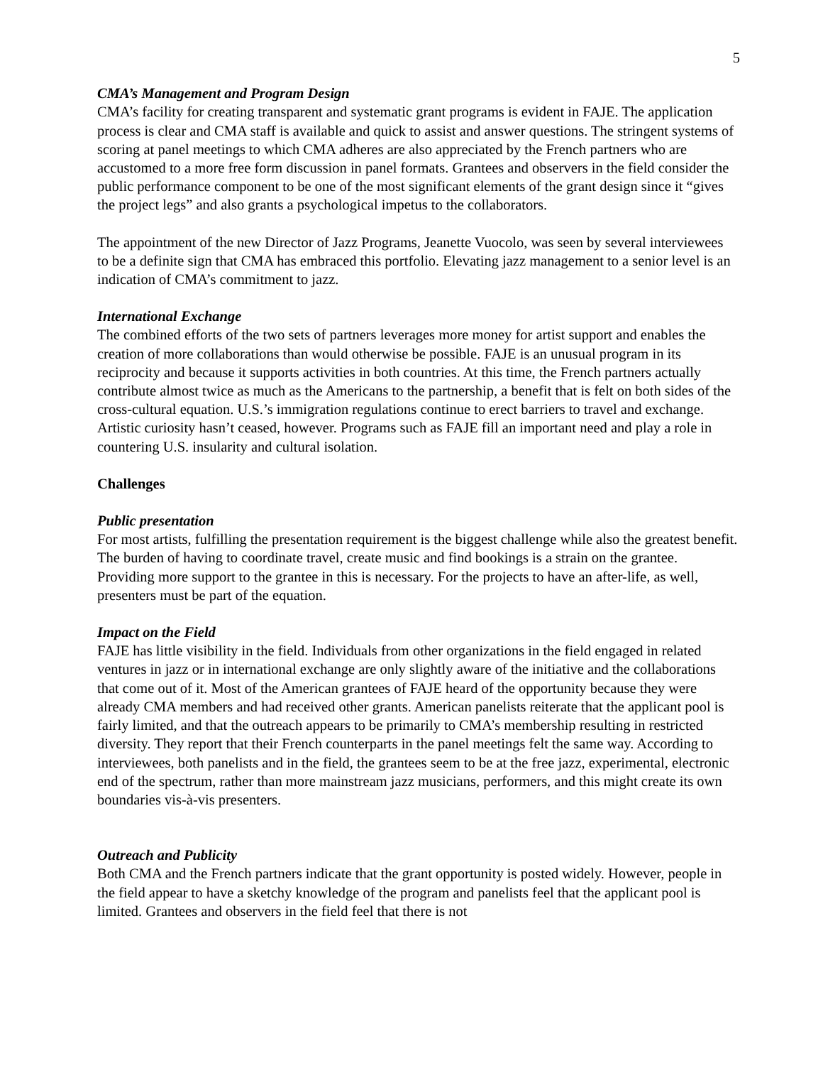5
CMA’s Management and Program Design
CMA’s facility for creating transparent and systematic grant programs is evident in FAJE. The application process is clear and CMA staff is available and quick to assist and answer questions. The stringent systems of scoring at panel meetings to which CMA adheres are also appreciated by the French partners who are accustomed to a more free form discussion in panel formats. Grantees and observers in the field consider the public performance component to be one of the most significant elements of the grant design since it “gives the project legs” and also grants a psychological impetus to the collaborators.
The appointment of the new Director of Jazz Programs, Jeanette Vuocolo, was seen by several interviewees to be a definite sign that CMA has embraced this portfolio. Elevating jazz management to a senior level is an indication of CMA’s commitment to jazz.
International Exchange
The combined efforts of the two sets of partners leverages more money for artist support and enables the creation of more collaborations than would otherwise be possible. FAJE is an unusual program in its reciprocity and because it supports activities in both countries. At this time, the French partners actually contribute almost twice as much as the Americans to the partnership, a benefit that is felt on both sides of the cross-cultural equation. U.S.’s immigration regulations continue to erect barriers to travel and exchange. Artistic curiosity hasn’t ceased, however. Programs such as FAJE fill an important need and play a role in countering U.S. insularity and cultural isolation.
Challenges
Public presentation
For most artists, fulfilling the presentation requirement is the biggest challenge while also the greatest benefit. The burden of having to coordinate travel, create music and find bookings is a strain on the grantee. Providing more support to the grantee in this is necessary. For the projects to have an after-life, as well, presenters must be part of the equation.
Impact on the Field
FAJE has little visibility in the field. Individuals from other organizations in the field engaged in related ventures in jazz or in international exchange are only slightly aware of the initiative and the collaborations that come out of it. Most of the American grantees of FAJE heard of the opportunity because they were already CMA members and had received other grants. American panelists reiterate that the applicant pool is fairly limited, and that the outreach appears to be primarily to CMA’s membership resulting in restricted diversity. They report that their French counterparts in the panel meetings felt the same way. According to interviewees, both panelists and in the field, the grantees seem to be at the free jazz, experimental, electronic end of the spectrum, rather than more mainstream jazz musicians, performers, and this might create its own boundaries vis-à-vis presenters.
Outreach and Publicity
Both CMA and the French partners indicate that the grant opportunity is posted widely. However, people in the field appear to have a sketchy knowledge of the program and panelists feel that the applicant pool is limited. Grantees and observers in the field feel that there is not